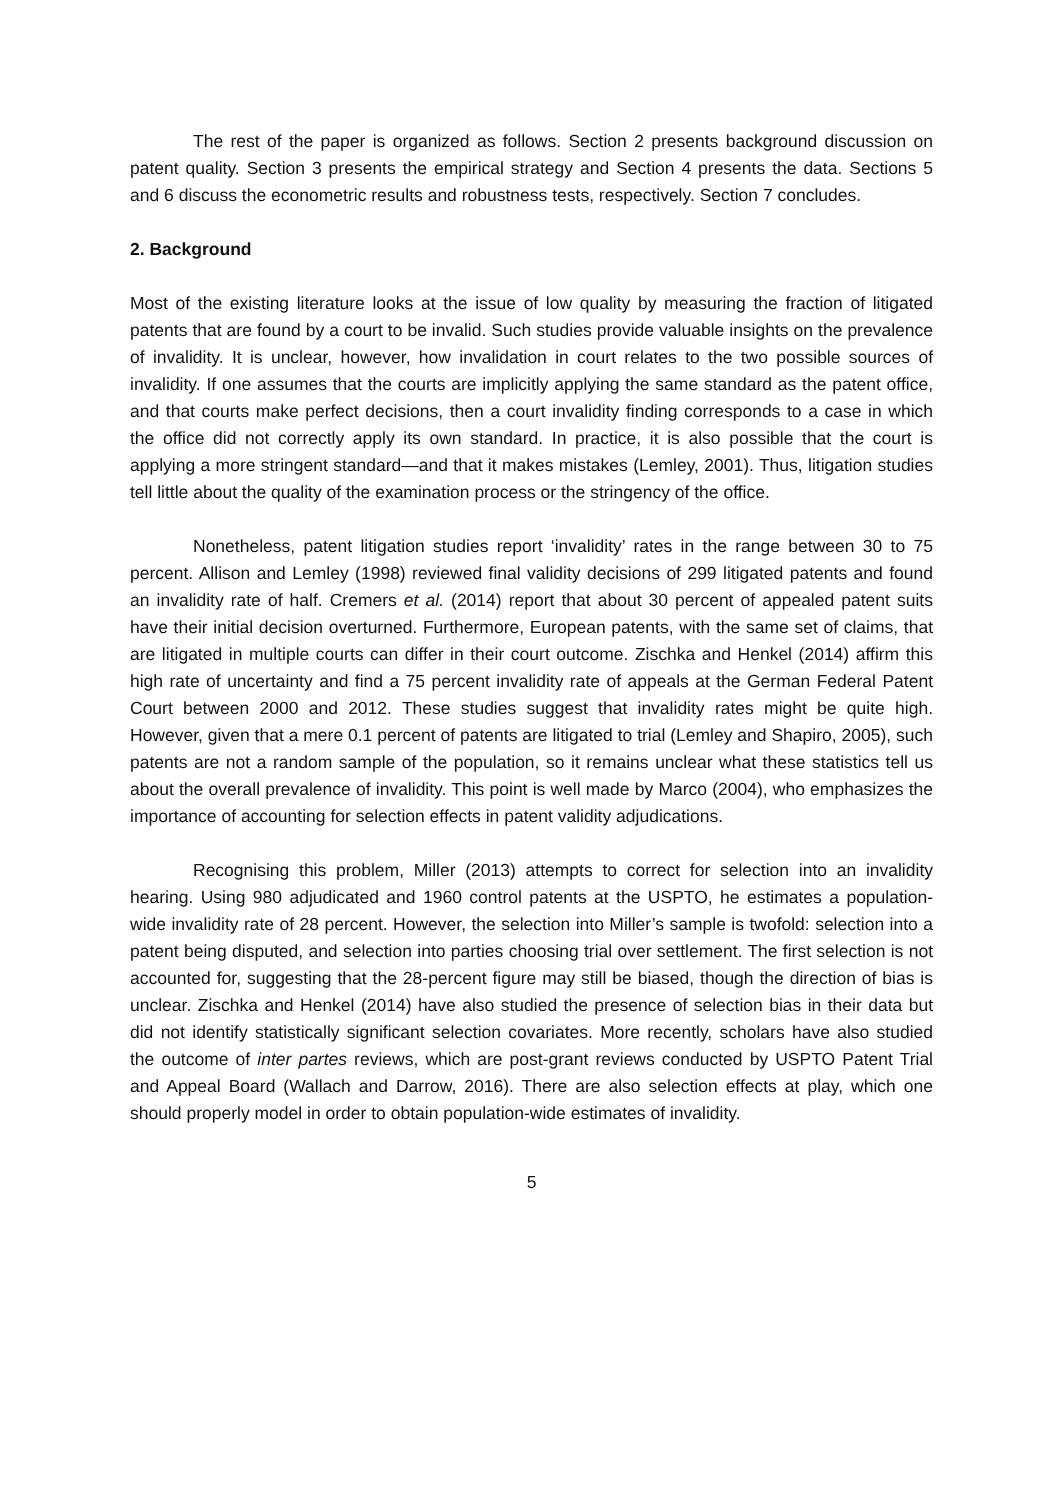The rest of the paper is organized as follows. Section 2 presents background discussion on patent quality. Section 3 presents the empirical strategy and Section 4 presents the data. Sections 5 and 6 discuss the econometric results and robustness tests, respectively. Section 7 concludes.
2. Background
Most of the existing literature looks at the issue of low quality by measuring the fraction of litigated patents that are found by a court to be invalid. Such studies provide valuable insights on the prevalence of invalidity. It is unclear, however, how invalidation in court relates to the two possible sources of invalidity. If one assumes that the courts are implicitly applying the same standard as the patent office, and that courts make perfect decisions, then a court invalidity finding corresponds to a case in which the office did not correctly apply its own standard. In practice, it is also possible that the court is applying a more stringent standard—and that it makes mistakes (Lemley, 2001). Thus, litigation studies tell little about the quality of the examination process or the stringency of the office.
Nonetheless, patent litigation studies report ‘invalidity’ rates in the range between 30 to 75 percent. Allison and Lemley (1998) reviewed final validity decisions of 299 litigated patents and found an invalidity rate of half. Cremers et al. (2014) report that about 30 percent of appealed patent suits have their initial decision overturned. Furthermore, European patents, with the same set of claims, that are litigated in multiple courts can differ in their court outcome. Zischka and Henkel (2014) affirm this high rate of uncertainty and find a 75 percent invalidity rate of appeals at the German Federal Patent Court between 2000 and 2012. These studies suggest that invalidity rates might be quite high. However, given that a mere 0.1 percent of patents are litigated to trial (Lemley and Shapiro, 2005), such patents are not a random sample of the population, so it remains unclear what these statistics tell us about the overall prevalence of invalidity. This point is well made by Marco (2004), who emphasizes the importance of accounting for selection effects in patent validity adjudications.
Recognising this problem, Miller (2013) attempts to correct for selection into an invalidity hearing. Using 980 adjudicated and 1960 control patents at the USPTO, he estimates a population-wide invalidity rate of 28 percent. However, the selection into Miller’s sample is twofold: selection into a patent being disputed, and selection into parties choosing trial over settlement. The first selection is not accounted for, suggesting that the 28-percent figure may still be biased, though the direction of bias is unclear. Zischka and Henkel (2014) have also studied the presence of selection bias in their data but did not identify statistically significant selection covariates. More recently, scholars have also studied the outcome of inter partes reviews, which are post-grant reviews conducted by USPTO Patent Trial and Appeal Board (Wallach and Darrow, 2016). There are also selection effects at play, which one should properly model in order to obtain population-wide estimates of invalidity.
5